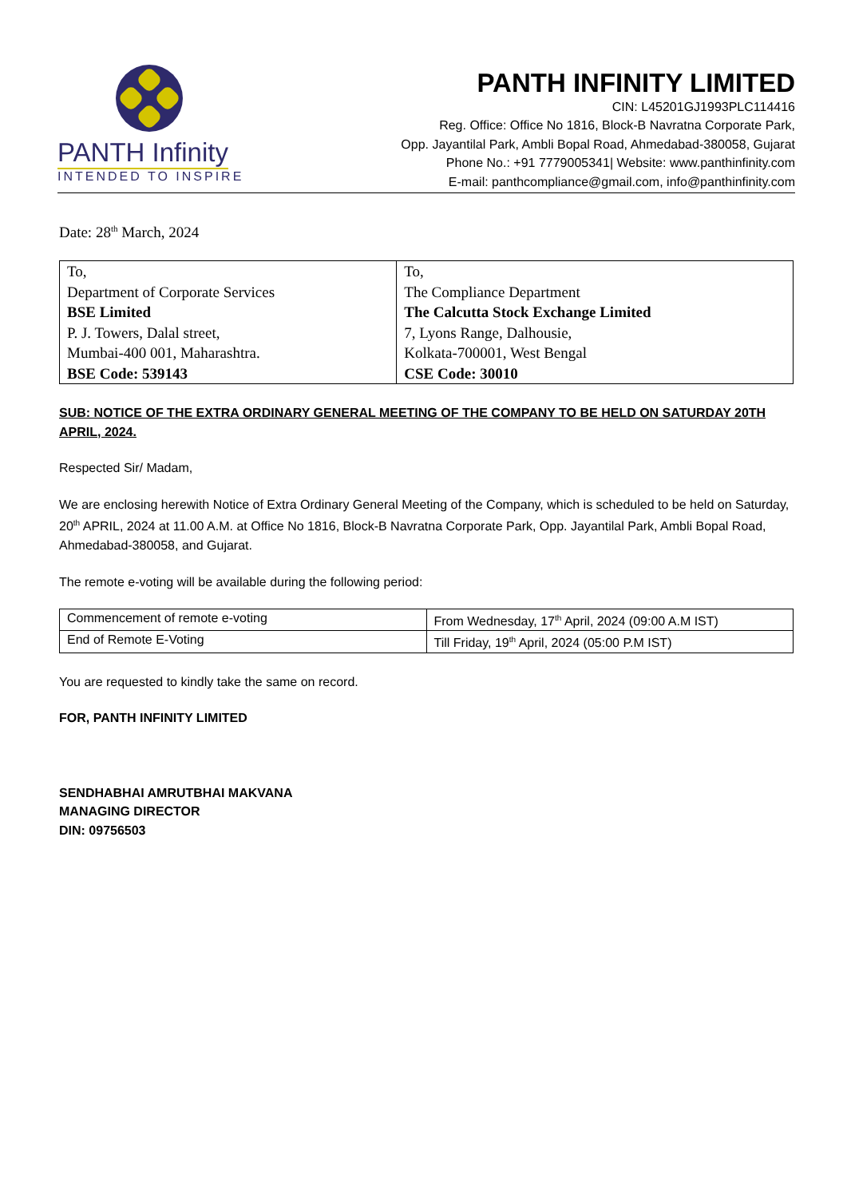PANTH Infinity
INTENDED TO INSPIRE
PANTH INFINITY LIMITED
CIN: L45201GJ1993PLC114416
Reg. Office: Office No 1816, Block-B Navratna Corporate Park,
Opp. Jayantilal Park, Ambli Bopal Road, Ahmedabad-380058, Gujarat
Phone No.: +91 7779005341| Website: www.panthinfinity.com
E-mail: panthcompliance@gmail.com, info@panthinfinity.com
Date: 28<sup>th</sup> March, 2024
| To, Department of Corporate Services BSE Limited P. J. Towers, Dalal street, Mumbai-400 001, Maharashtra. BSE Code: 539143 | To, The Compliance Department The Calcutta Stock Exchange Limited 7, Lyons Range, Dalhousie, Kolkata-700001, West Bengal CSE Code: 30010 |
SUB: NOTICE OF THE EXTRA ORDINARY GENERAL MEETING OF THE COMPANY TO BE HELD ON SATURDAY 20TH APRIL, 2024.
Respected Sir/ Madam,
We are enclosing herewith Notice of Extra Ordinary General Meeting of the Company, which is scheduled to be held on Saturday, 20<sup>th</sup> APRIL, 2024 at 11.00 A.M. at Office No 1816, Block-B Navratna Corporate Park, Opp. Jayantilal Park, Ambli Bopal Road, Ahmedabad-380058, and Gujarat.
The remote e-voting will be available during the following period:
| Commencement of remote e-voting | From Wednesday, 17<sup>th</sup> April, 2024 (09:00 A.M IST) |
| End of Remote E-Voting | Till Friday, 19<sup>th</sup> April, 2024 (05:00 P.M IST) |
You are requested to kindly take the same on record.
FOR, PANTH INFINITY LIMITED
SENDHABHAI AMRUTBHAI MAKVANA
MANAGING DIRECTOR
DIN: 09756503